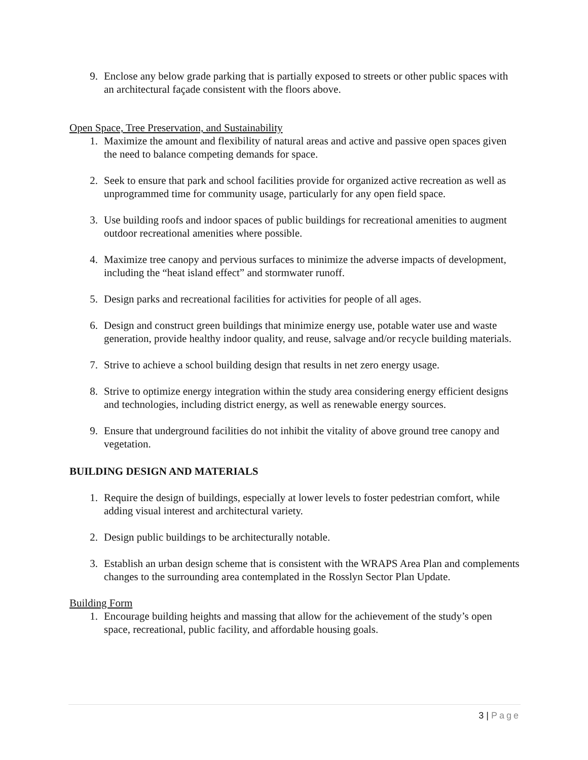9. Enclose any below grade parking that is partially exposed to streets or other public spaces with an architectural façade consistent with the floors above.
Open Space, Tree Preservation, and Sustainability
1. Maximize the amount and flexibility of natural areas and active and passive open spaces given the need to balance competing demands for space.
2. Seek to ensure that park and school facilities provide for organized active recreation as well as unprogrammed time for community usage, particularly for any open field space.
3. Use building roofs and indoor spaces of public buildings for recreational amenities to augment outdoor recreational amenities where possible.
4. Maximize tree canopy and pervious surfaces to minimize the adverse impacts of development, including the “heat island effect” and stormwater runoff.
5. Design parks and recreational facilities for activities for people of all ages.
6. Design and construct green buildings that minimize energy use, potable water use and waste generation, provide healthy indoor quality, and reuse, salvage and/or recycle building materials.
7. Strive to achieve a school building design that results in net zero energy usage.
8. Strive to optimize energy integration within the study area considering energy efficient designs and technologies, including district energy, as well as renewable energy sources.
9. Ensure that underground facilities do not inhibit the vitality of above ground tree canopy and vegetation.
BUILDING DESIGN AND MATERIALS
1. Require the design of buildings, especially at lower levels to foster pedestrian comfort, while adding visual interest and architectural variety.
2. Design public buildings to be architecturally notable.
3. Establish an urban design scheme that is consistent with the WRAPS Area Plan and complements changes to the surrounding area contemplated in the Rosslyn Sector Plan Update.
Building Form
1. Encourage building heights and massing that allow for the achievement of the study’s open space, recreational, public facility, and affordable housing goals.
3 | Page